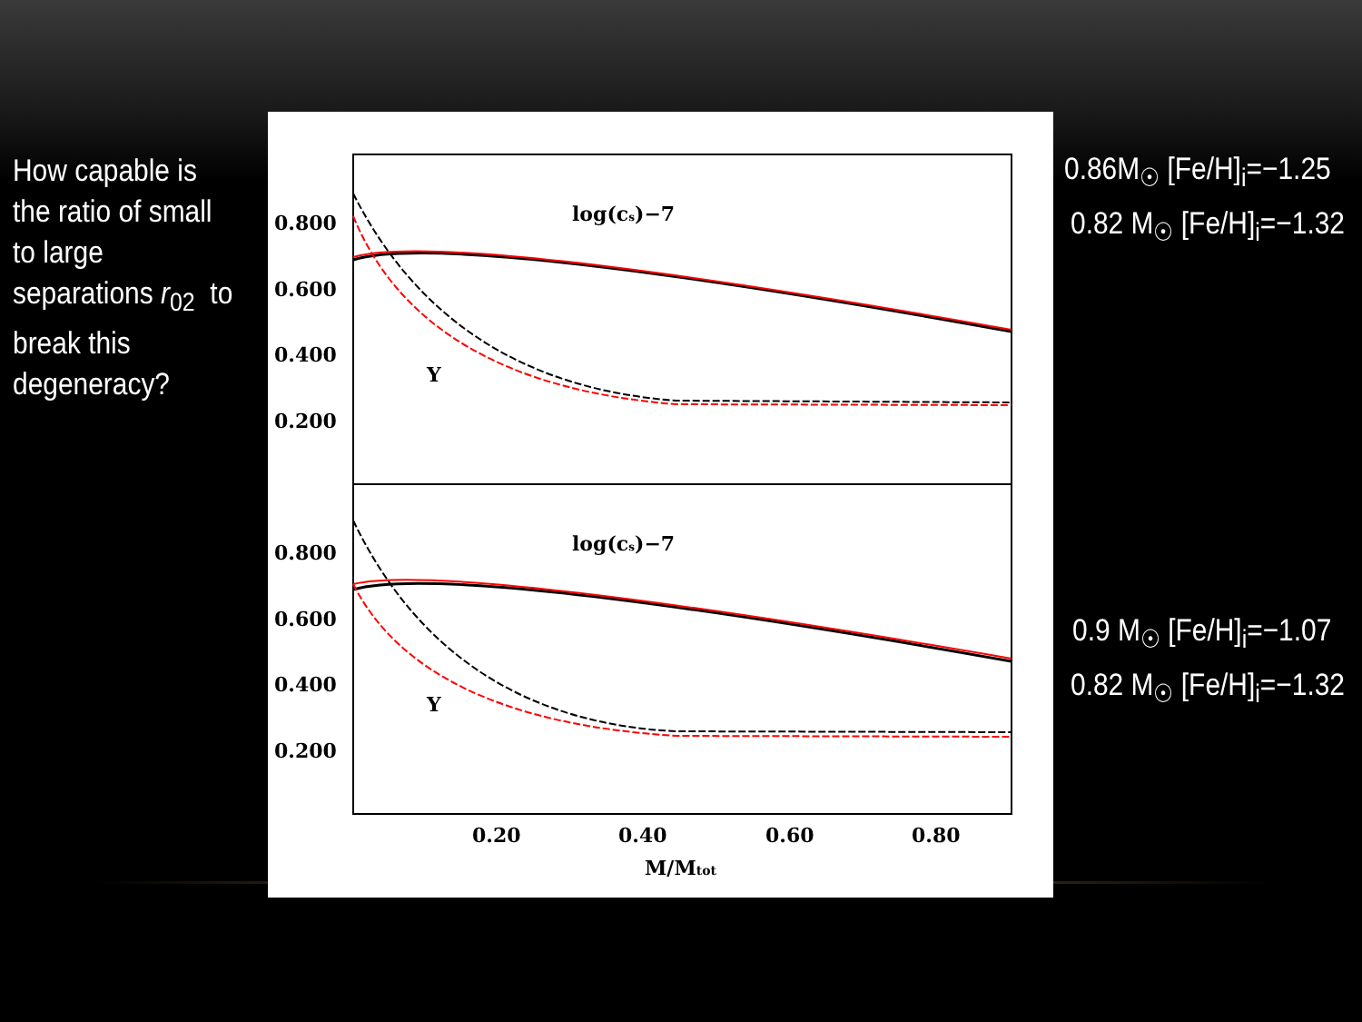How capable is the ratio of small to large separations r<sub>02</sub> to break this degeneracy?
0.800
0.600
0.400
0.200
0.800
0.600
0.400
0.200
log(cs)−7
log(cs)−7
Y
Y
0.20
0.40
0.60
0.80
M/Mtot
0.86M<sub>☉</sub> [Fe/H]<sub>i</sub>=−1.25
0.82 M<sub>☉</sub> [Fe/H]<sub>i</sub>=−1.32
0.9 M<sub>☉</sub> [Fe/H]<sub>i</sub>=−1.07
0.82 M<sub>☉</sub> [Fe/H]<sub>i</sub>=−1.32